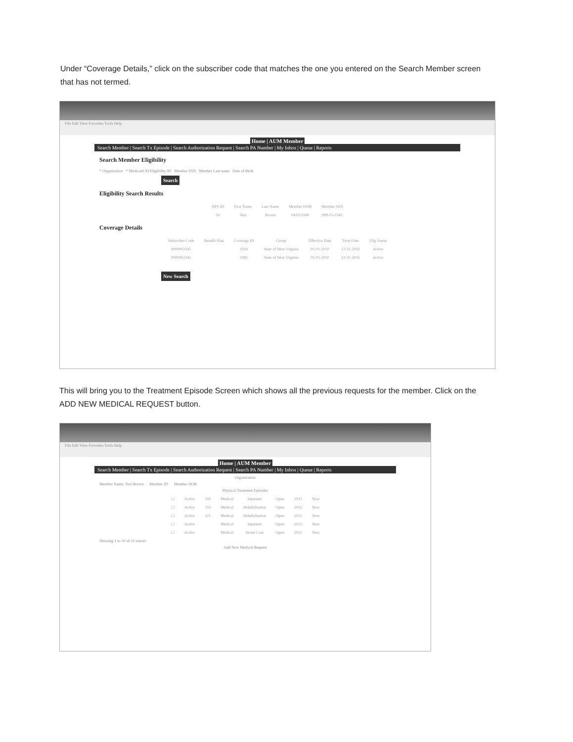Under “Coverage Details,” click on the subscriber code that matches the one you entered on the Search Member screen that has not termed.
File Edit View Favorites Tools Help
Home | AUM Member
Search Member | Search Tx Episode | Search Authorization Request | Search PA Number | My Inbox | Queue | Reports
Search Member Eligibility
* Organization * Medicaid ID/Eligibility ID Member SSN Member Last name Date of Birth
Search
Eligibility Search Results
| NPS ID | First Name | Last Name | Member DOB | Member SSN |
| --- | --- | --- | --- | --- |
| 50 | Test | Brown | 04/05/1940 | 999-05-2345 |
Coverage Details
| Subscriber Code | Benefit Plan | Coverage ID | Group | Effective Date | Term Date | Elig Status |
| --- | --- | --- | --- | --- | --- | --- |
| 0000002345 | | 1024 | State of West Virginia | 01-01-2010 | 12-31-2016 | Active |
| 0000002345 | | 1085 | State of West Virginia | 01-01-2010 | 12-31-2016 | Active |
New Search
This will bring you to the Treatment Episode Screen which shows all the previous requests for the member. Click on the ADD NEW MEDICAL REQUEST button.
File Edit View Favorites Tools Help
Home | AUM Member
Search Member | Search Tx Episode | Search Authorization Request | Search PA Number | My Inbox | Queue | Reports
Organization
Member Name: Test Brown Member ID Member DOB
Physical Treatment Episodes
| ☐ | Active | 118 | Medical | Inpatient | Open | 2011 | New |
| ☐ | Active | 119 | Medical | Rehabilitation | Open | 2012 | New |
| ☐ | Active | 121 | Medical | Rehabilitation | Open | 2012 | New |
| ☐ | Active | | Medical | Inpatient | Open | 2012 | New |
| ☐ | Active | | Medical | Home Care | Open | 2012 | New |
Showing 1 to 10 of 22 entries
Add New Medical Request